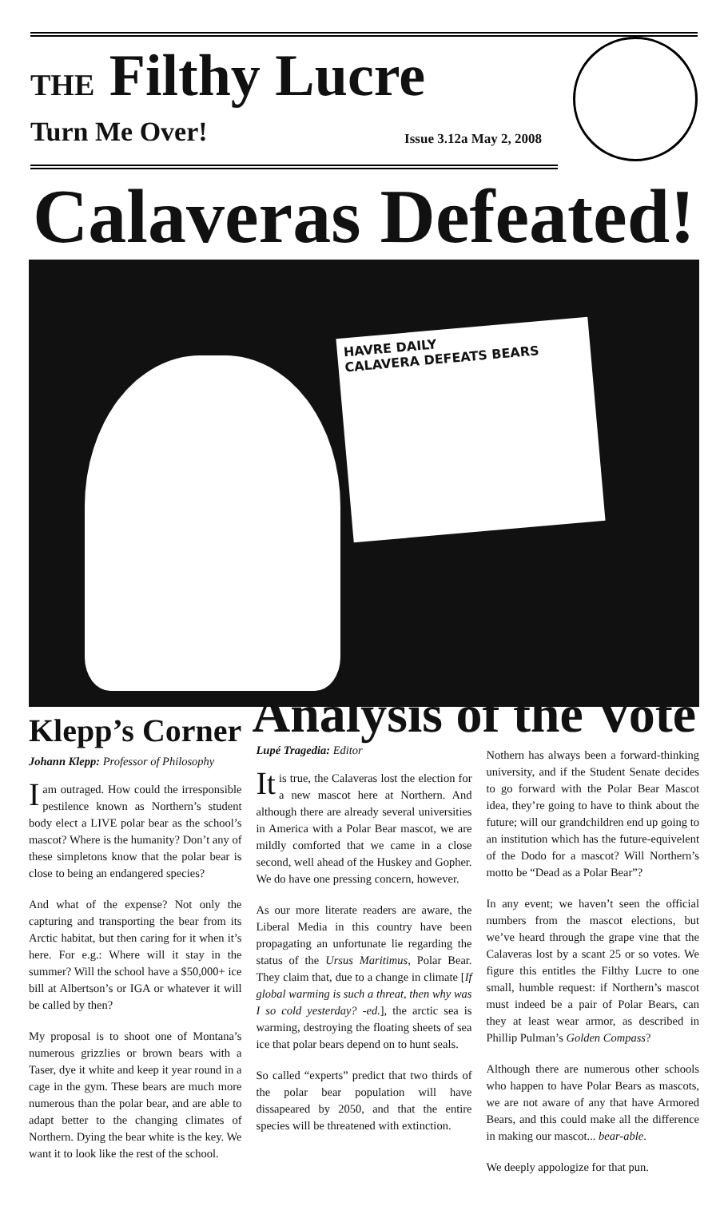THE Filthy Lucre
Turn Me Over! Issue 3.12a May 2, 2008
Calaveras Defeated!
HAVRE DAILY
CALAVERA DEFEATS BEARS
Klepp’s Corner
Johann Klepp: Professor of Philosophy
I am outraged. How could the irresponsible pestilence known as Northern’s student body elect a LIVE polar bear as the school’s mascot? Where is the humanity? Don’t any of these simpletons know that the polar bear is close to being an endangered species?
And what of the expense? Not only the capturing and transporting the bear from its Arctic habitat, but then caring for it when it’s here. For e.g.: Where will it stay in the summer? Will the school have a $50,000+ ice bill at Albertson’s or IGA or whatever it will be called by then?
My proposal is to shoot one of Montana’s numerous grizzlies or brown bears with a Taser, dye it white and keep it year round in a cage in the gym. These bears are much more numerous than the polar bear, and are able to adapt better to the changing climates of Northern. Dying the bear white is the key. We want it to look like the rest of the school.
Analysis of the Vote
Lupé Tragedia: Editor
It is true, the Calaveras lost the election for a new mascot here at Northern. And although there are already several universities in America with a Polar Bear mascot, we are mildly comforted that we came in a close second, well ahead of the Huskey and Gopher. We do have one pressing concern, however.
As our more literate readers are aware, the Liberal Media in this country have been propagating an unfortunate lie regarding the status of the Ursus Maritimus, Polar Bear. They claim that, due to a change in climate [If global warming is such a threat, then why was I so cold yesterday? -ed.], the arctic sea is warming, destroying the floating sheets of sea ice that polar bears depend on to hunt seals.
So called “experts” predict that two thirds of the polar bear population will have dissapeared by 2050, and that the entire species will be threatened with extinction.
Nothern has always been a forward-thinking university, and if the Student Senate decides to go forward with the Polar Bear Mascot idea, they’re going to have to think about the future; will our grandchildren end up going to an institution which has the future-equivelent of the Dodo for a mascot? Will Northern’s motto be “Dead as a Polar Bear”?
In any event; we haven’t seen the official numbers from the mascot elections, but we’ve heard through the grape vine that the Calaveras lost by a scant 25 or so votes. We figure this entitles the Filthy Lucre to one small, humble request: if Northern’s mascot must indeed be a pair of Polar Bears, can they at least wear armor, as described in Phillip Pulman’s Golden Compass?
Although there are numerous other schools who happen to have Polar Bears as mascots, we are not aware of any that have Armored Bears, and this could make all the difference in making our mascot... bear-able.
We deeply appologize for that pun.